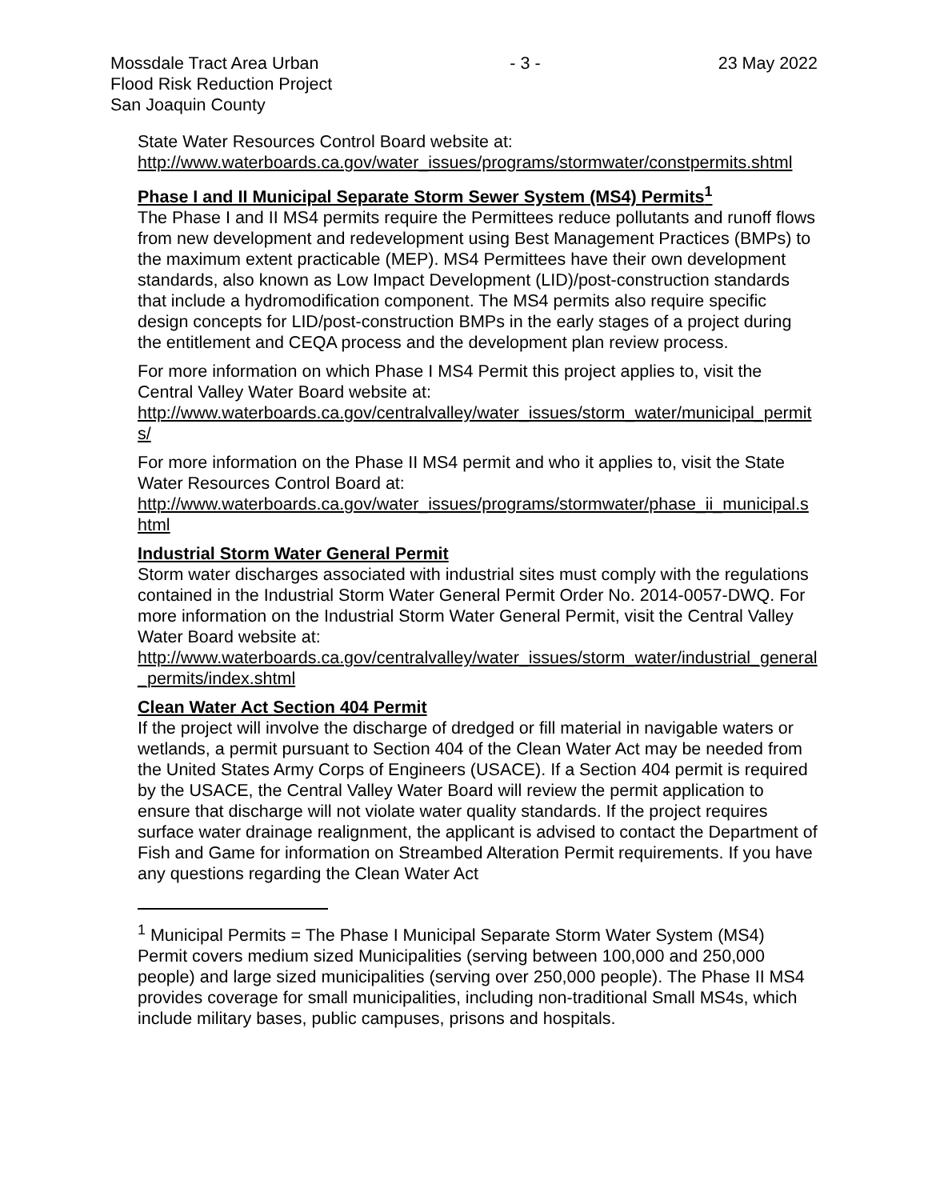Mossdale Tract Area Urban
Flood Risk Reduction Project
San Joaquin County
- 3 - 23 May 2022
State Water Resources Control Board website at:
http://www.waterboards.ca.gov/water_issues/programs/stormwater/constpermits.shtml
Phase I and II Municipal Separate Storm Sewer System (MS4) Permits<sup>1</sup>
The Phase I and II MS4 permits require the Permittees reduce pollutants and runoff flows from new development and redevelopment using Best Management Practices (BMPs) to the maximum extent practicable (MEP). MS4 Permittees have their own development standards, also known as Low Impact Development (LID)/post-construction standards that include a hydromodification component. The MS4 permits also require specific design concepts for LID/post-construction BMPs in the early stages of a project during the entitlement and CEQA process and the development plan review process.
For more information on which Phase I MS4 Permit this project applies to, visit the Central Valley Water Board website at:
http://www.waterboards.ca.gov/centralvalley/water_issues/storm_water/municipal_permits/
For more information on the Phase II MS4 permit and who it applies to, visit the State Water Resources Control Board at:
http://www.waterboards.ca.gov/water_issues/programs/stormwater/phase_ii_municipal.shtml
Industrial Storm Water General Permit
Storm water discharges associated with industrial sites must comply with the regulations contained in the Industrial Storm Water General Permit Order No. 2014-0057-DWQ. For more information on the Industrial Storm Water General Permit, visit the Central Valley Water Board website at:
http://www.waterboards.ca.gov/centralvalley/water_issues/storm_water/industrial_general_permits/index.shtml
Clean Water Act Section 404 Permit
If the project will involve the discharge of dredged or fill material in navigable waters or wetlands, a permit pursuant to Section 404 of the Clean Water Act may be needed from the United States Army Corps of Engineers (USACE). If a Section 404 permit is required by the USACE, the Central Valley Water Board will review the permit application to ensure that discharge will not violate water quality standards. If the project requires surface water drainage realignment, the applicant is advised to contact the Department of Fish and Game for information on Streambed Alteration Permit requirements. If you have any questions regarding the Clean Water Act
<sup>1</sup> Municipal Permits = The Phase I Municipal Separate Storm Water System (MS4) Permit covers medium sized Municipalities (serving between 100,000 and 250,000 people) and large sized municipalities (serving over 250,000 people). The Phase II MS4 provides coverage for small municipalities, including non-traditional Small MS4s, which include military bases, public campuses, prisons and hospitals.